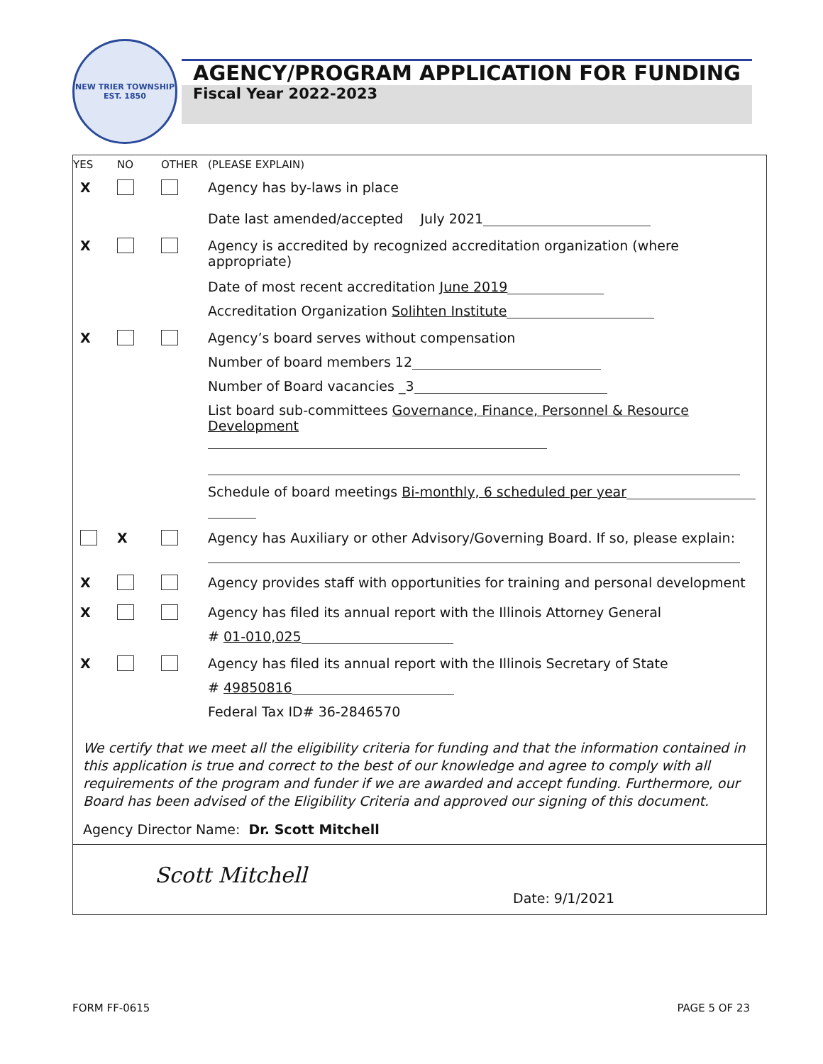NEW TRIER TOWNSHIP
EST. 1850
AGENCY/PROGRAM APPLICATION FOR FUNDING
Fiscal Year 2022-2023
| YES | NO | OTHER | (PLEASE EXPLAIN) |
| X | | | Agency has by-laws in place Date last amended/accepted July 2021 |
| X | | | Agency is accredited by recognized accreditation organization (where appropriate) Date of most recent accreditation June 2019 Accreditation Organization Solihten Institute |
| X | | | Agency’s board serves without compensation Number of board members 12 Number of Board vacancies _3 List board sub-committees Governance, Finance, Personnel & Resource Development Schedule of board meetings Bi-monthly, 6 scheduled per year |
| | X | | Agency has Auxiliary or other Advisory/Governing Board. If so, please explain: |
| X | | | Agency provides staff with opportunities for training and personal development |
| X | | | Agency has filed its annual report with the Illinois Attorney General # 01-010,025 |
| X | | | Agency has filed its annual report with the Illinois Secretary of State # 49850816 Federal Tax ID# 36-2846570 |
We certify that we meet all the eligibility criteria for funding and that the information contained in this application is true and correct to the best of our knowledge and agree to comply with all requirements of the program and funder if we are awarded and accept funding. Furthermore, our Board has been advised of the Eligibility Criteria and approved our signing of this document.
Agency Director Name: Dr. Scott Mitchell
Scott Mitchell
Date: 9/1/2021
FORM FF-0615 PAGE 5 OF 23